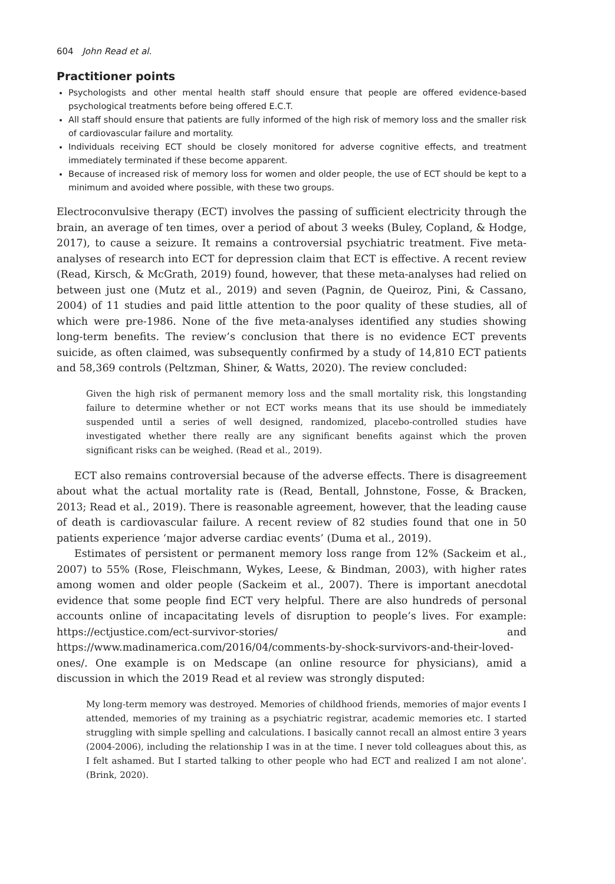604 John Read et al.
Practitioner points
Psychologists and other mental health staff should ensure that people are offered evidence-based psychological treatments before being offered E.C.T.
All staff should ensure that patients are fully informed of the high risk of memory loss and the smaller risk of cardiovascular failure and mortality.
Individuals receiving ECT should be closely monitored for adverse cognitive effects, and treatment immediately terminated if these become apparent.
Because of increased risk of memory loss for women and older people, the use of ECT should be kept to a minimum and avoided where possible, with these two groups.
Electroconvulsive therapy (ECT) involves the passing of sufficient electricity through the brain, an average of ten times, over a period of about 3 weeks (Buley, Copland, & Hodge, 2017), to cause a seizure. It remains a controversial psychiatric treatment. Five meta-analyses of research into ECT for depression claim that ECT is effective. A recent review (Read, Kirsch, & McGrath, 2019) found, however, that these meta-analyses had relied on between just one (Mutz et al., 2019) and seven (Pagnin, de Queiroz, Pini, & Cassano, 2004) of 11 studies and paid little attention to the poor quality of these studies, all of which were pre-1986. None of the five meta-analyses identified any studies showing long-term benefits. The review’s conclusion that there is no evidence ECT prevents suicide, as often claimed, was subsequently confirmed by a study of 14,810 ECT patients and 58,369 controls (Peltzman, Shiner, & Watts, 2020). The review concluded:
Given the high risk of permanent memory loss and the small mortality risk, this longstanding failure to determine whether or not ECT works means that its use should be immediately suspended until a series of well designed, randomized, placebo-controlled studies have investigated whether there really are any significant benefits against which the proven significant risks can be weighed. (Read et al., 2019).
ECT also remains controversial because of the adverse effects. There is disagreement about what the actual mortality rate is (Read, Bentall, Johnstone, Fosse, & Bracken, 2013; Read et al., 2019). There is reasonable agreement, however, that the leading cause of death is cardiovascular failure. A recent review of 82 studies found that one in 50 patients experience ‘major adverse cardiac events’ (Duma et al., 2019).
Estimates of persistent or permanent memory loss range from 12% (Sackeim et al., 2007) to 55% (Rose, Fleischmann, Wykes, Leese, & Bindman, 2003), with higher rates among women and older people (Sackeim et al., 2007). There is important anecdotal evidence that some people find ECT very helpful. There are also hundreds of personal accounts online of incapacitating levels of disruption to people’s lives. For example: https://ectjustice.com/ect-survivor-stories/ and https://www.madinamerica.com/2016/04/comments-by-shock-survivors-and-their-loved-ones/. One example is on Medscape (an online resource for physicians), amid a discussion in which the 2019 Read et al review was strongly disputed:
My long-term memory was destroyed. Memories of childhood friends, memories of major events I attended, memories of my training as a psychiatric registrar, academic memories etc. I started struggling with simple spelling and calculations. I basically cannot recall an almost entire 3 years (2004-2006), including the relationship I was in at the time. I never told colleagues about this, as I felt ashamed. But I started talking to other people who had ECT and realized I am not alone’. (Brink, 2020).